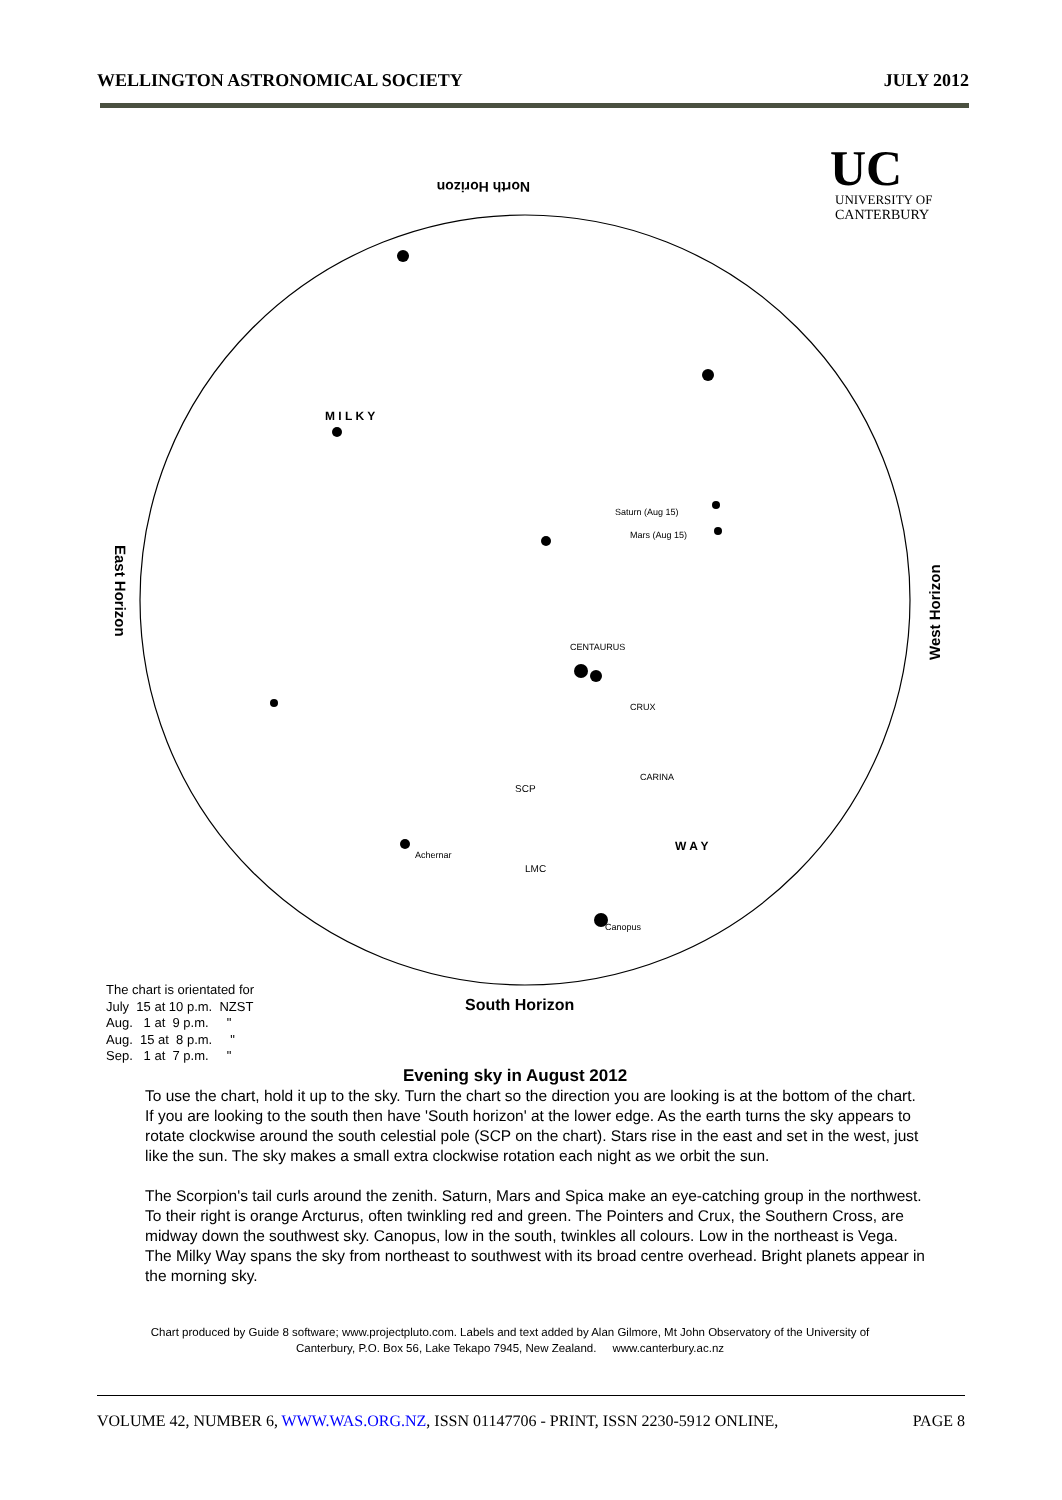WELLINGTON ASTRONOMICAL SOCIETY JULY 2012
North Horizon
South Horizon
East Horizon
West Horizon
UC
UNIVERSITY OF
CANTERBURY
SCP
LMC
M I L K Y
W A Y
CENTAURUS
CARINA
CRUX
Saturn (Aug 15)
Mars (Aug 15)
Canopus
Achernar
The chart is orientated for
July 15 at 10 p.m. NZST
Aug. 1 at 9 p.m. "
Aug. 15 at 8 p.m. "
Sep. 1 at 7 p.m. "
Evening sky in August 2012
To use the chart, hold it up to the sky. Turn the chart so the direction you are looking is at the bottom of the chart. If you are looking to the south then have 'South horizon' at the lower edge. As the earth turns the sky appears to rotate clockwise around the south celestial pole (SCP on the chart). Stars rise in the east and set in the west, just like the sun. The sky makes a small extra clockwise rotation each night as we orbit the sun.
The Scorpion's tail curls around the zenith. Saturn, Mars and Spica make an eye-catching group in the northwest. To their right is orange Arcturus, often twinkling red and green. The Pointers and Crux, the Southern Cross, are midway down the southwest sky. Canopus, low in the south, twinkles all colours. Low in the northeast is Vega. The Milky Way spans the sky from northeast to southwest with its broad centre overhead. Bright planets appear in the morning sky.
Chart produced by Guide 8 software; www.projectpluto.com. Labels and text added by Alan Gilmore, Mt John Observatory of the University of Canterbury, P.O. Box 56, Lake Tekapo 7945, New Zealand. www.canterbury.ac.nz
VOLUME 42, NUMBER 6, WWW.WAS.ORG.NZ, ISSN 01147706 - PRINT, ISSN 2230-5912 ONLINE, PAGE 8